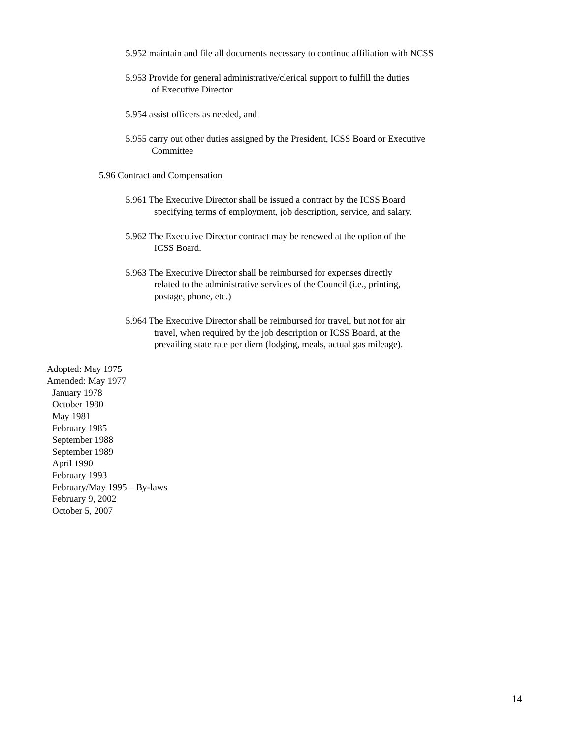5.952 maintain and file all documents necessary to continue affiliation with NCSS
5.953 Provide for general administrative/clerical support to fulfill the duties
of Executive Director
5.954 assist officers as needed, and
5.955 carry out other duties assigned by the President, ICSS Board or Executive
Committee
5.96 Contract and Compensation
5.961 The Executive Director shall be issued a contract by the ICSS Board
specifying terms of employment, job description, service, and salary.
5.962 The Executive Director contract may be renewed at the option of the
ICSS Board.
5.963 The Executive Director shall be reimbursed for expenses directly
related to the administrative services of the Council (i.e., printing,
postage, phone, etc.)
5.964 The Executive Director shall be reimbursed for travel, but not for air
travel, when required by the job description or ICSS Board, at the
prevailing state rate per diem (lodging, meals, actual gas mileage).
Adopted: May 1975
Amended: May 1977
January 1978
October 1980
May 1981
February 1985
September 1988
September 1989
April 1990
February 1993
February/May 1995 – By-laws
February 9, 2002
October 5, 2007
14